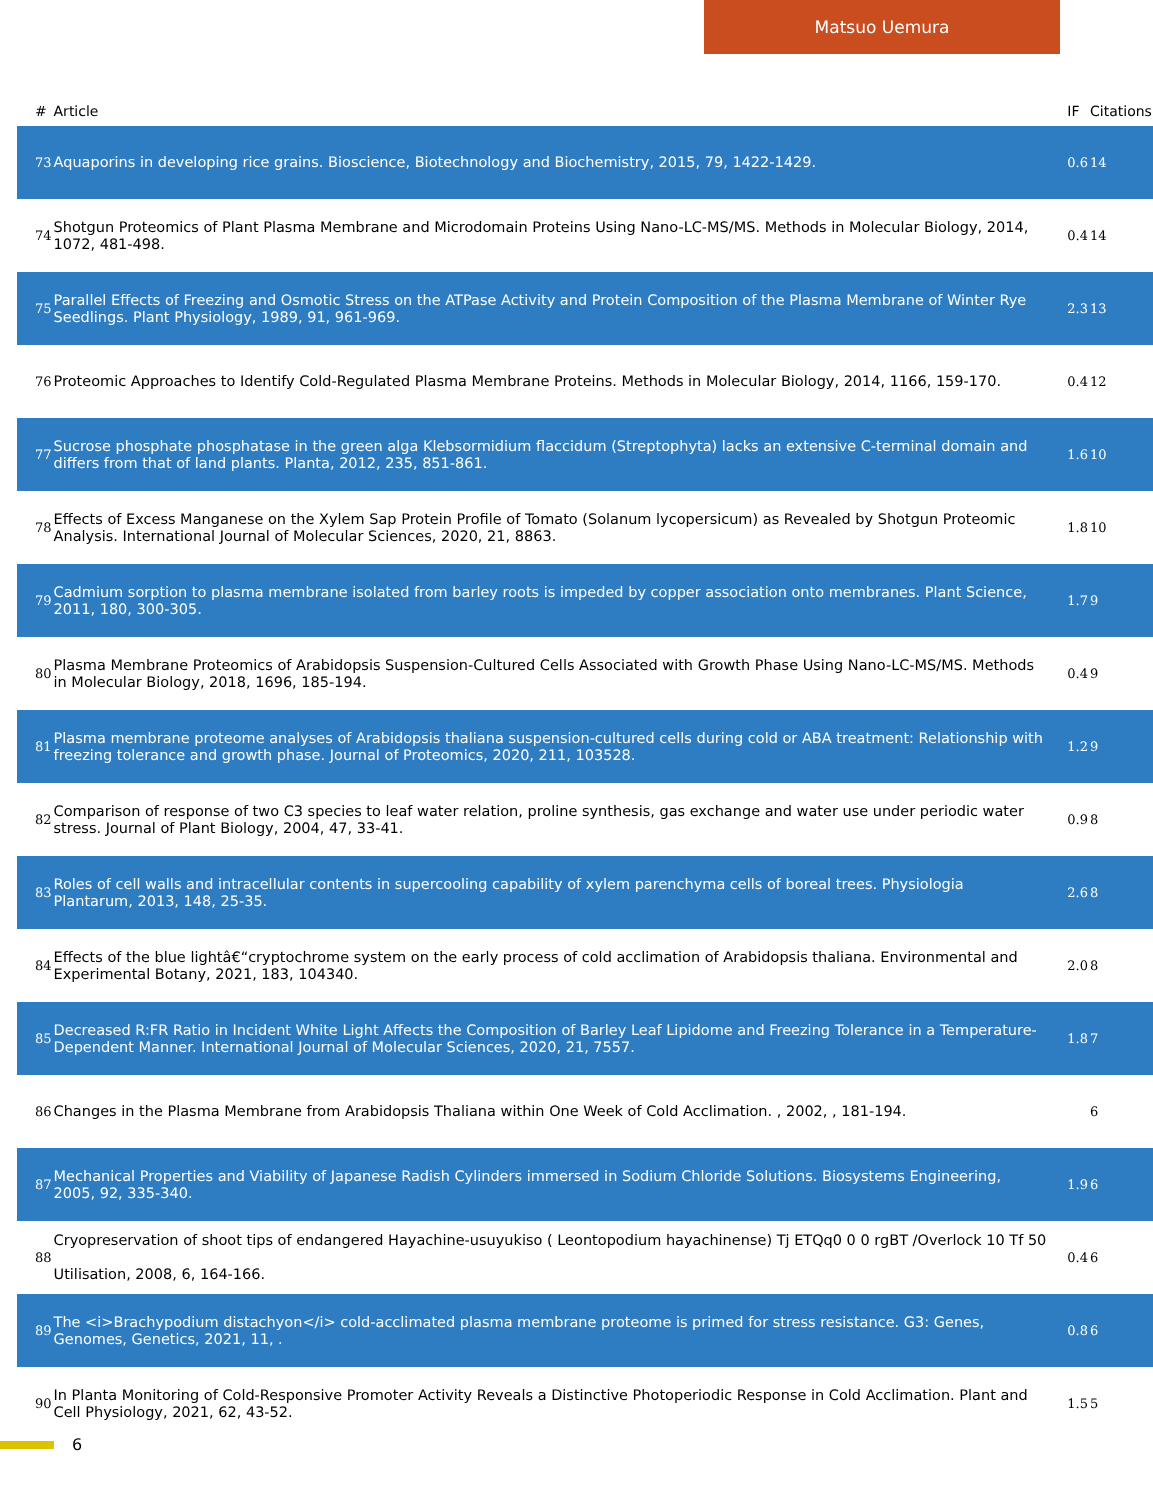Matsuo Uemura
| # | Article | IF | Citations |
| --- | --- | --- | --- |
| 73 | Aquaporins in developing rice grains. Bioscience, Biotechnology and Biochemistry, 2015, 79, 1422-1429. | 0.6 | 14 |
| 74 | Shotgun Proteomics of Plant Plasma Membrane and Microdomain Proteins Using Nano-LC-MS/MS. Methods in Molecular Biology, 2014, 1072, 481-498. | 0.4 | 14 |
| 75 | Parallel Effects of Freezing and Osmotic Stress on the ATPase Activity and Protein Composition of the Plasma Membrane of Winter Rye Seedlings. Plant Physiology, 1989, 91, 961-969. | 2.3 | 13 |
| 76 | Proteomic Approaches to Identify Cold-Regulated Plasma Membrane Proteins. Methods in Molecular Biology, 2014, 1166, 159-170. | 0.4 | 12 |
| 77 | Sucrose phosphate phosphatase in the green alga Klebsormidium flaccidum (Streptophyta) lacks an extensive C-terminal domain and differs from that of land plants. Planta, 2012, 235, 851-861. | 1.6 | 10 |
| 78 | Effects of Excess Manganese on the Xylem Sap Protein Profile of Tomato (Solanum lycopersicum) as Revealed by Shotgun Proteomic Analysis. International Journal of Molecular Sciences, 2020, 21, 8863. | 1.8 | 10 |
| 79 | Cadmium sorption to plasma membrane isolated from barley roots is impeded by copper association onto membranes. Plant Science, 2011, 180, 300-305. | 1.7 | 9 |
| 80 | Plasma Membrane Proteomics of Arabidopsis Suspension-Cultured Cells Associated with Growth Phase Using Nano-LC-MS/MS. Methods in Molecular Biology, 2018, 1696, 185-194. | 0.4 | 9 |
| 81 | Plasma membrane proteome analyses of Arabidopsis thaliana suspension-cultured cells during cold or ABA treatment: Relationship with freezing tolerance and growth phase. Journal of Proteomics, 2020, 211, 103528. | 1.2 | 9 |
| 82 | Comparison of response of two C3 species to leaf water relation, proline synthesis, gas exchange and water use under periodic water stress. Journal of Plant Biology, 2004, 47, 33-41. | 0.9 | 8 |
| 83 | Roles of cell walls and intracellular contents in supercooling capability of xylem parenchyma cells of boreal trees. Physiologia Plantarum, 2013, 148, 25-35. | 2.6 | 8 |
| 84 | Effects of the blue lightâ€“cryptochrome system on the early process of cold acclimation of Arabidopsis thaliana. Environmental and Experimental Botany, 2021, 183, 104340. | 2.0 | 8 |
| 85 | Decreased R:FR Ratio in Incident White Light Affects the Composition of Barley Leaf Lipidome and Freezing Tolerance in a Temperature-Dependent Manner. International Journal of Molecular Sciences, 2020, 21, 7557. | 1.8 | 7 |
| 86 | Changes in the Plasma Membrane from Arabidopsis Thaliana within One Week of Cold Acclimation. , 2002, , 181-194. | | 6 |
| 87 | Mechanical Properties and Viability of Japanese Radish Cylinders immersed in Sodium Chloride Solutions. Biosystems Engineering, 2005, 92, 335-340. | 1.9 | 6 |
| 88 | Cryopreservation of shoot tips of endangered Hayachine-usuyukiso ( Leontopodium hayachinense) Tj ETQq0 0 0 rgBT /Overlock 10 Tf 50 Utilisation, 2008, 6, 164-166. | 0.4 | 6 |
| 89 | The <i>Brachypodium distachyon</i> cold-acclimated plasma membrane proteome is primed for stress resistance. G3: Genes, Genomes, Genetics, 2021, 11, . | 0.8 | 6 |
| 90 | In Planta Monitoring of Cold-Responsive Promoter Activity Reveals a Distinctive Photoperiodic Response in Cold Acclimation. Plant and Cell Physiology, 2021, 62, 43-52. | 1.5 | 5 |
6